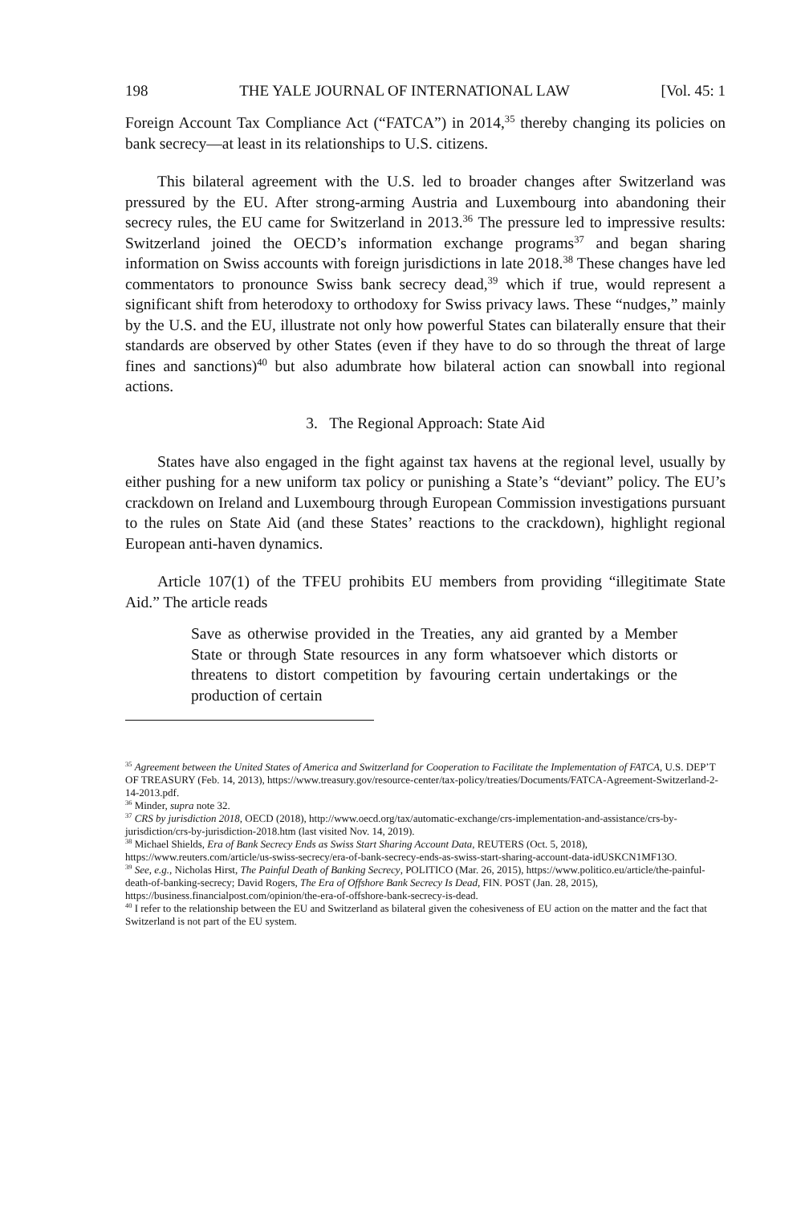198 THE YALE JOURNAL OF INTERNATIONAL LAW [Vol. 45: 1
Foreign Account Tax Compliance Act (“FATCA”) in 2014,<sup>35</sup> thereby changing its policies on bank secrecy—at least in its relationships to U.S. citizens.
This bilateral agreement with the U.S. led to broader changes after Switzerland was pressured by the EU. After strong-arming Austria and Luxembourg into abandoning their secrecy rules, the EU came for Switzerland in 2013.<sup>36</sup> The pressure led to impressive results: Switzerland joined the OECD’s information exchange programs<sup>37</sup> and began sharing information on Swiss accounts with foreign jurisdictions in late 2018.<sup>38</sup> These changes have led commentators to pronounce Swiss bank secrecy dead,<sup>39</sup> which if true, would represent a significant shift from heterodoxy to orthodoxy for Swiss privacy laws. These “nudges,” mainly by the U.S. and the EU, illustrate not only how powerful States can bilaterally ensure that their standards are observed by other States (even if they have to do so through the threat of large fines and sanctions)<sup>40</sup> but also adumbrate how bilateral action can snowball into regional actions.
3. The Regional Approach: State Aid
States have also engaged in the fight against tax havens at the regional level, usually by either pushing for a new uniform tax policy or punishing a State’s “deviant” policy. The EU’s crackdown on Ireland and Luxembourg through European Commission investigations pursuant to the rules on State Aid (and these States’ reactions to the crackdown), highlight regional European anti-haven dynamics.
Article 107(1) of the TFEU prohibits EU members from providing “illegitimate State Aid.” The article reads
Save as otherwise provided in the Treaties, any aid granted by a Member State or through State resources in any form whatsoever which distorts or threatens to distort competition by favouring certain undertakings or the production of certain
<sup>35</sup> Agreement between the United States of America and Switzerland for Cooperation to Facilitate the Implementation of FATCA, U.S. DEP’T OF TREASURY (Feb. 14, 2013), https://www.treasury.gov/resource-center/tax-policy/treaties/Documents/FATCA-Agreement-Switzerland-2-14-2013.pdf.
<sup>36</sup> Minder, supra note 32.
<sup>37</sup> CRS by jurisdiction 2018, OECD (2018), http://www.oecd.org/tax/automatic-exchange/crs-implementation-and-assistance/crs-by-jurisdiction/crs-by-jurisdiction-2018.htm (last visited Nov. 14, 2019).
<sup>38</sup> Michael Shields, Era of Bank Secrecy Ends as Swiss Start Sharing Account Data, REUTERS (Oct. 5, 2018), https://www.reuters.com/article/us-swiss-secrecy/era-of-bank-secrecy-ends-as-swiss-start-sharing-account-data-idUSKCN1MF13O.
<sup>39</sup> See, e.g., Nicholas Hirst, The Painful Death of Banking Secrecy, POLITICO (Mar. 26, 2015), https://www.politico.eu/article/the-painful-death-of-banking-secrecy; David Rogers, The Era of Offshore Bank Secrecy Is Dead, FIN. POST (Jan. 28, 2015), https://business.financialpost.com/opinion/the-era-of-offshore-bank-secrecy-is-dead.
<sup>40</sup> I refer to the relationship between the EU and Switzerland as bilateral given the cohesiveness of EU action on the matter and the fact that Switzerland is not part of the EU system.